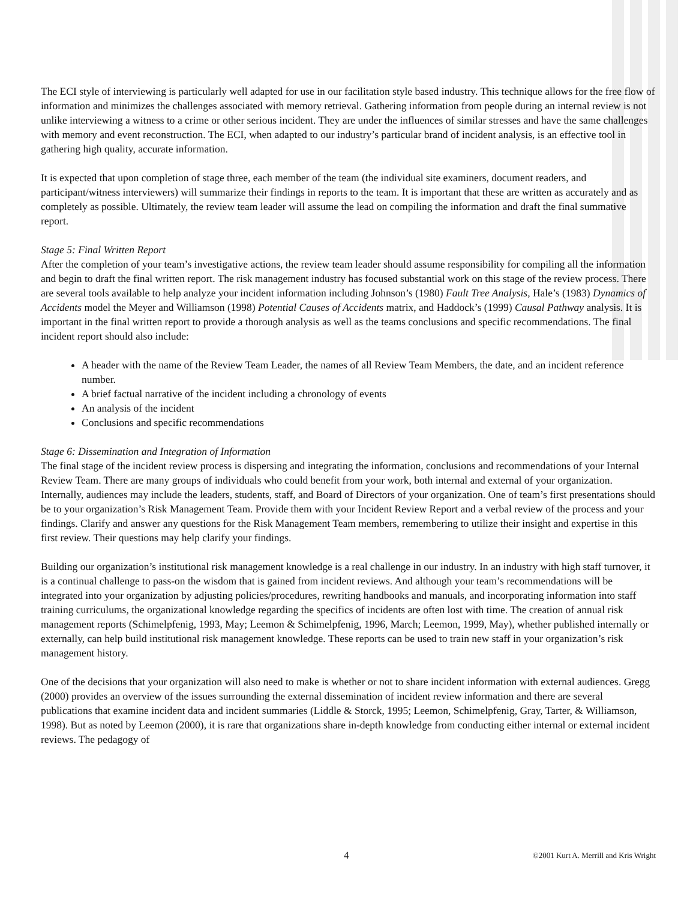The ECI style of interviewing is particularly well adapted for use in our facilitation style based industry. This technique allows for the free flow of information and minimizes the challenges associated with memory retrieval. Gathering information from people during an internal review is not unlike interviewing a witness to a crime or other serious incident. They are under the influences of similar stresses and have the same challenges with memory and event reconstruction. The ECI, when adapted to our industry’s particular brand of incident analysis, is an effective tool in gathering high quality, accurate information.
It is expected that upon completion of stage three, each member of the team (the individual site examiners, document readers, and participant/witness interviewers) will summarize their findings in reports to the team. It is important that these are written as accurately and as completely as possible. Ultimately, the review team leader will assume the lead on compiling the information and draft the final summative report.
Stage 5: Final Written Report
After the completion of your team’s investigative actions, the review team leader should assume responsibility for compiling all the information and begin to draft the final written report. The risk management industry has focused substantial work on this stage of the review process. There are several tools available to help analyze your incident information including Johnson’s (1980) Fault Tree Analysis, Hale’s (1983) Dynamics of Accidents model the Meyer and Williamson (1998) Potential Causes of Accidents matrix, and Haddock’s (1999) Causal Pathway analysis. It is important in the final written report to provide a thorough analysis as well as the teams conclusions and specific recommendations. The final incident report should also include:
A header with the name of the Review Team Leader, the names of all Review Team Members, the date, and an incident reference number.
A brief factual narrative of the incident including a chronology of events
An analysis of the incident
Conclusions and specific recommendations
Stage 6: Dissemination and Integration of Information
The final stage of the incident review process is dispersing and integrating the information, conclusions and recommendations of your Internal Review Team. There are many groups of individuals who could benefit from your work, both internal and external of your organization. Internally, audiences may include the leaders, students, staff, and Board of Directors of your organization. One of team’s first presentations should be to your organization’s Risk Management Team. Provide them with your Incident Review Report and a verbal review of the process and your findings. Clarify and answer any questions for the Risk Management Team members, remembering to utilize their insight and expertise in this first review. Their questions may help clarify your findings.
Building our organization’s institutional risk management knowledge is a real challenge in our industry. In an industry with high staff turnover, it is a continual challenge to pass-on the wisdom that is gained from incident reviews. And although your team’s recommendations will be integrated into your organization by adjusting policies/procedures, rewriting handbooks and manuals, and incorporating information into staff training curriculums, the organizational knowledge regarding the specifics of incidents are often lost with time. The creation of annual risk management reports (Schimelpfenig, 1993, May; Leemon & Schimelpfenig, 1996, March; Leemon, 1999, May), whether published internally or externally, can help build institutional risk management knowledge. These reports can be used to train new staff in your organization’s risk management history.
One of the decisions that your organization will also need to make is whether or not to share incident information with external audiences. Gregg (2000) provides an overview of the issues surrounding the external dissemination of incident review information and there are several publications that examine incident data and incident summaries (Liddle & Storck, 1995; Leemon, Schimelpfenig, Gray, Tarter, & Williamson, 1998). But as noted by Leemon (2000), it is rare that organizations share in-depth knowledge from conducting either internal or external incident reviews. The pedagogy of
4 ©2001 Kurt A. Merrill and Kris Wright